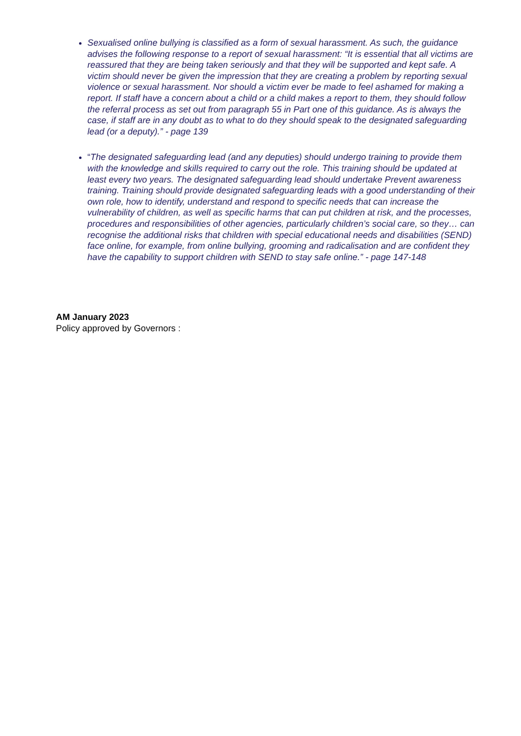Sexualised online bullying is classified as a form of sexual harassment. As such, the guidance advises the following response to a report of sexual harassment: “It is essential that all victims are reassured that they are being taken seriously and that they will be supported and kept safe. A victim should never be given the impression that they are creating a problem by reporting sexual violence or sexual harassment. Nor should a victim ever be made to feel ashamed for making a report. If staff have a concern about a child or a child makes a report to them, they should follow the referral process as set out from paragraph 55 in Part one of this guidance. As is always the case, if staff are in any doubt as to what to do they should speak to the designated safeguarding lead (or a deputy).” - page 139
“The designated safeguarding lead (and any deputies) should undergo training to provide them with the knowledge and skills required to carry out the role. This training should be updated at least every two years. The designated safeguarding lead should undertake Prevent awareness training. Training should provide designated safeguarding leads with a good understanding of their own role, how to identify, understand and respond to specific needs that can increase the vulnerability of children, as well as specific harms that can put children at risk, and the processes, procedures and responsibilities of other agencies, particularly children’s social care, so they… can recognise the additional risks that children with special educational needs and disabilities (SEND) face online, for example, from online bullying, grooming and radicalisation and are confident they have the capability to support children with SEND to stay safe online.” - page 147-148
AM January 2023
Policy approved by Governors :